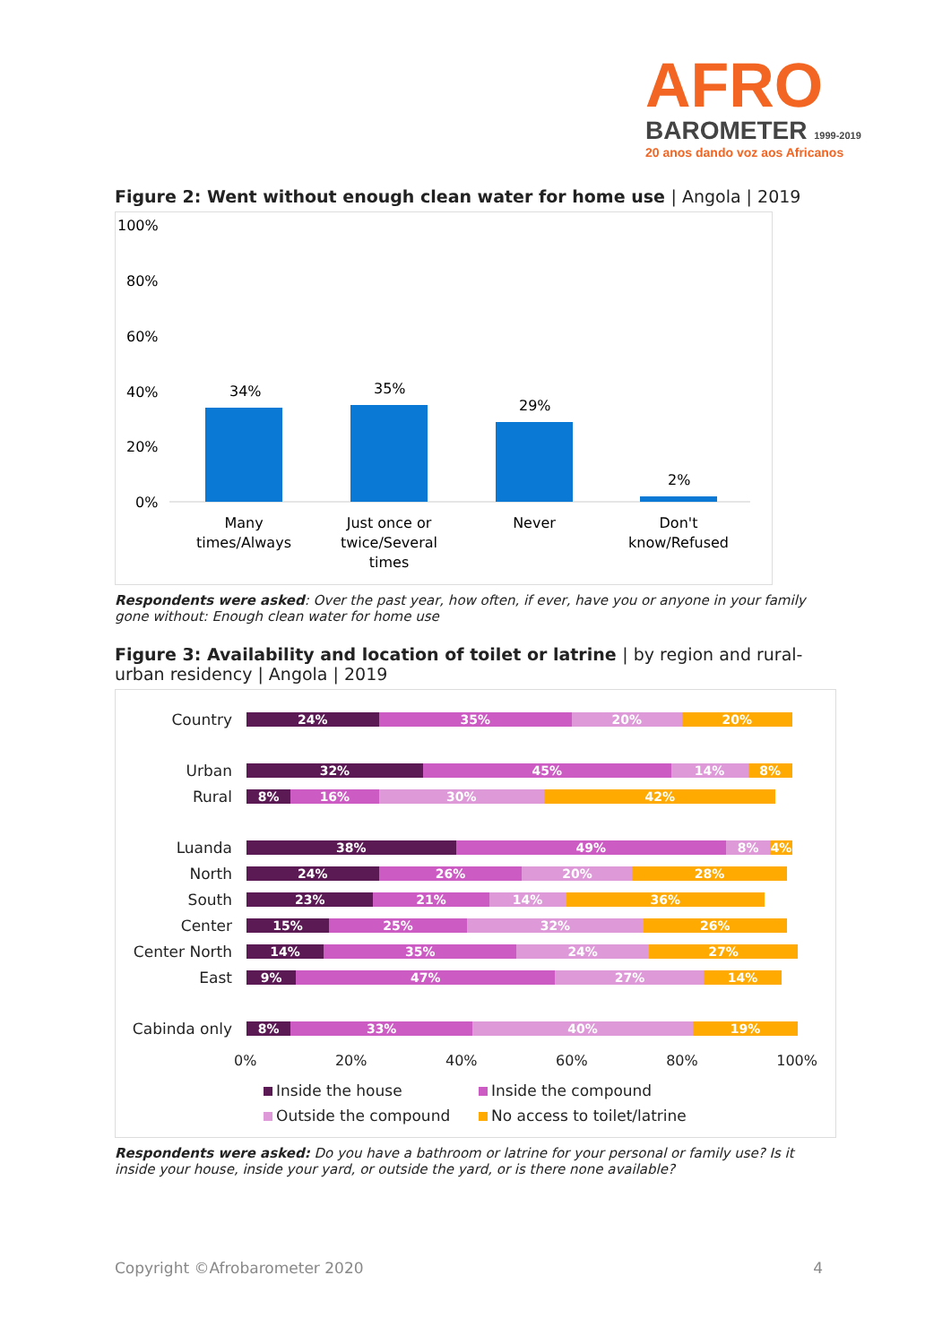AFRO
BAROMETER 1999-2019
20 anos dando voz aos Africanos
Figure 2: Went without enough clean water for home use | Angola | 2019
100%
80%
60%
40%
20%
0%
34%
35%
29%
2%
Many
times/Always
Just once or
twice/Several
times
Never
Don't
know/Refused
Respondents were asked: Over the past year, how often, if ever, have you or anyone in your family gone without: Enough clean water for home use
Figure 3: Availability and location of toilet or latrine | by region and rural-urban residency | Angola | 2019
Country
24% 35% 20% 20%
Urban
32% 45% 14% 8%
Rural
8% 16% 30% 42%
Luanda
38% 49% 8% 4%
North
24% 26% 20% 28%
South
23% 21% 14% 36%
Center
15% 25% 32% 26%
Center North
14% 35% 24% 27%
East
9% 47% 27% 14%
Cabinda only
8% 33% 40% 19%
0% 20% 40% 60% 80% 100%
Inside the house
Inside the compound
Outside the compound
No access to toilet/latrine
Respondents were asked: Do you have a bathroom or latrine for your personal or family use? Is it inside your house, inside your yard, or outside the yard, or is there none available?
Copyright ©Afrobarometer 2020 4